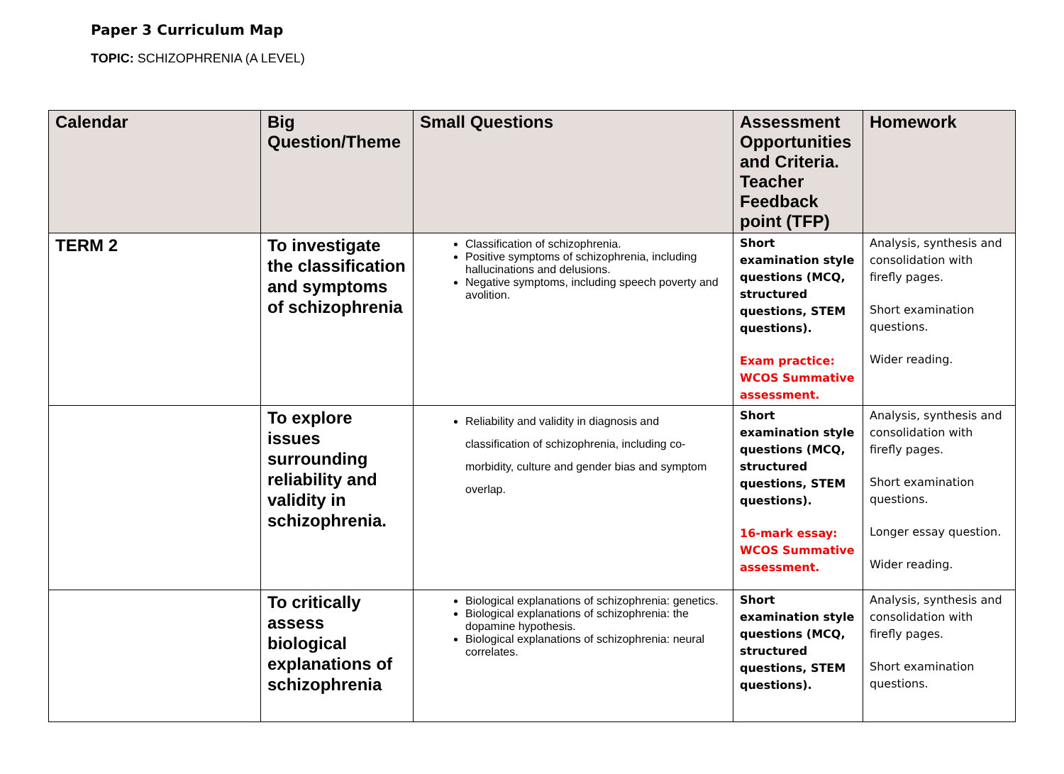Paper 3 Curriculum Map
TOPIC: SCHIZOPHRENIA (A LEVEL)
| Calendar | Big Question/Theme | Small Questions | Assessment Opportunities and Criteria. Teacher Feedback point (TFP) | Homework |
| --- | --- | --- | --- | --- |
| TERM 2 | To investigate the classification and symptoms of schizophrenia | Classification of schizophrenia. Positive symptoms of schizophrenia, including hallucinations and delusions. Negative symptoms, including speech poverty and avolition. | Short examination style questions (MCQ, structured questions, STEM questions). Exam practice: WCOS Summative assessment. | Analysis, synthesis and consolidation with firefly pages. Short examination questions. Wider reading. |
| | To explore issues surrounding reliability and validity in schizophrenia. | Reliability and validity in diagnosis and classification of schizophrenia, including co-morbidity, culture and gender bias and symptom overlap. | Short examination style questions (MCQ, structured questions, STEM questions). 16-mark essay: WCOS Summative assessment. | Analysis, synthesis and consolidation with firefly pages. Short examination questions. Longer essay question. Wider reading. |
| | To critically assess biological explanations of schizophrenia | Biological explanations of schizophrenia: genetics. Biological explanations of schizophrenia: the dopamine hypothesis. Biological explanations of schizophrenia: neural correlates. | Short examination style questions (MCQ, structured questions, STEM questions). | Analysis, synthesis and consolidation with firefly pages. Short examination questions. |